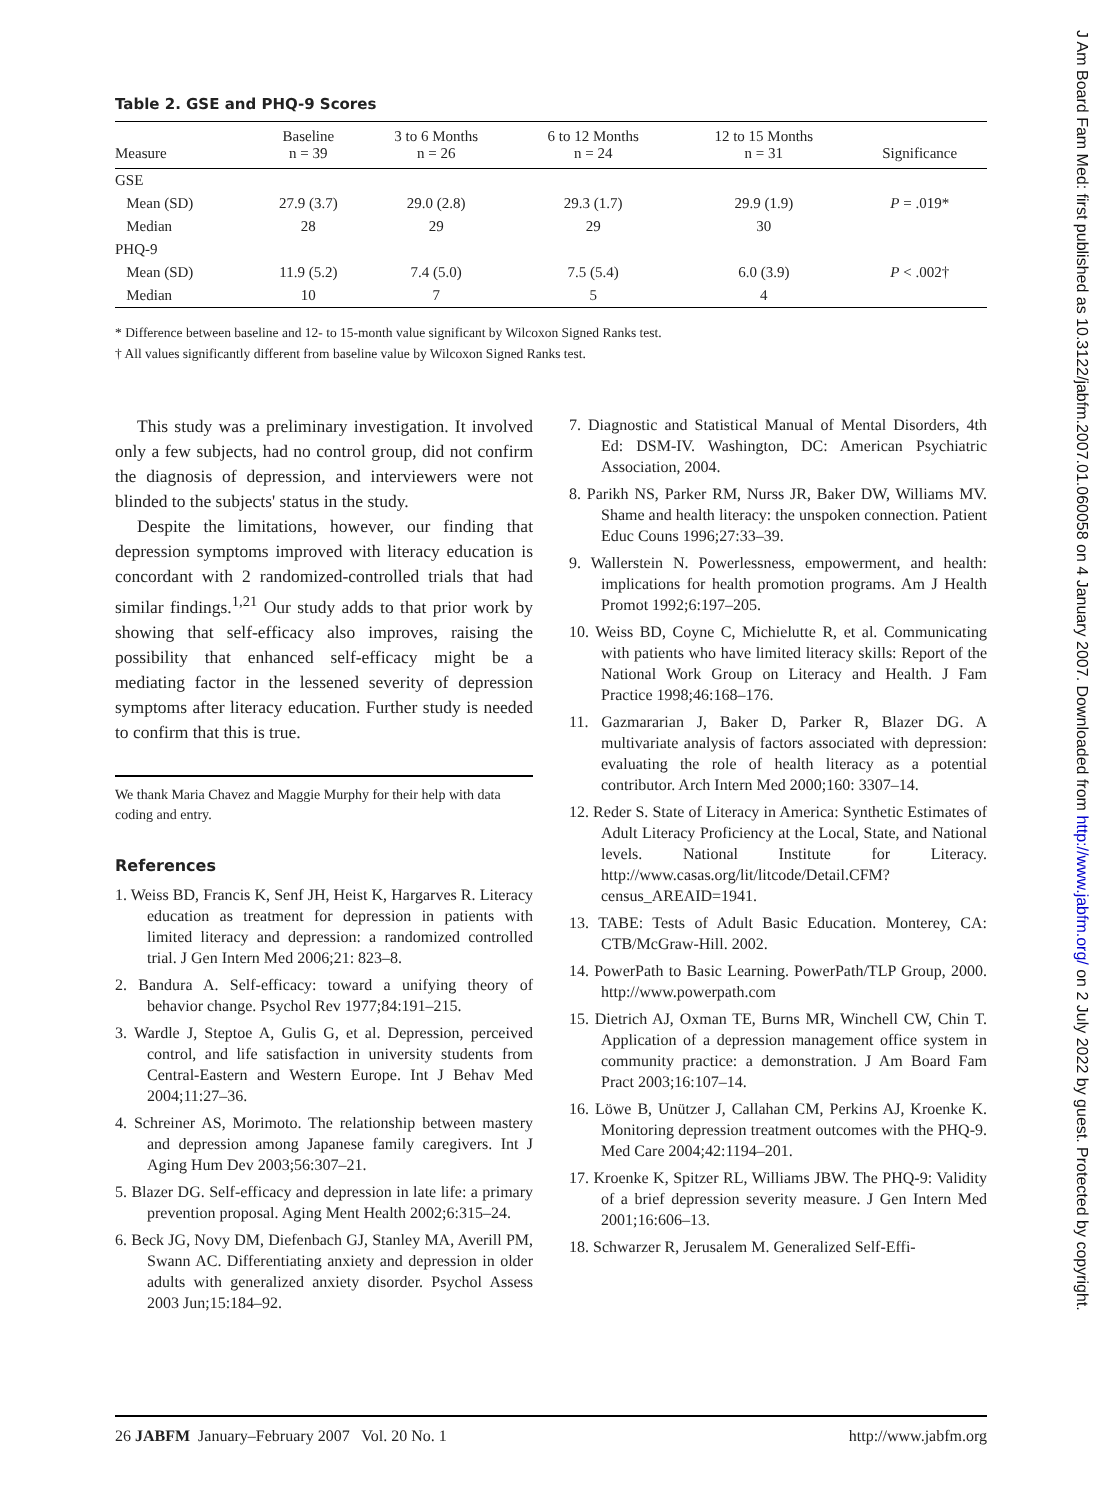Table 2. GSE and PHQ-9 Scores
| Measure | Baseline n = 39 | 3 to 6 Months n = 26 | 6 to 12 Months n = 24 | 12 to 15 Months n = 31 | Significance |
| --- | --- | --- | --- | --- | --- |
| GSE | | | | | |
| Mean (SD) | 27.9 (3.7) | 29.0 (2.8) | 29.3 (1.7) | 29.9 (1.9) | P = .019* |
| Median | 28 | 29 | 29 | 30 | |
| PHQ-9 | | | | | |
| Mean (SD) | 11.9 (5.2) | 7.4 (5.0) | 7.5 (5.4) | 6.0 (3.9) | P < .002† |
| Median | 10 | 7 | 5 | 4 | |
* Difference between baseline and 12- to 15-month value significant by Wilcoxon Signed Ranks test.
† All values significantly different from baseline value by Wilcoxon Signed Ranks test.
This study was a preliminary investigation. It involved only a few subjects, had no control group, did not confirm the diagnosis of depression, and interviewers were not blinded to the subjects' status in the study.
Despite the limitations, however, our finding that depression symptoms improved with literacy education is concordant with 2 randomized-controlled trials that had similar findings.<sup>1,21</sup> Our study adds to that prior work by showing that self-efficacy also improves, raising the possibility that enhanced self-efficacy might be a mediating factor in the lessened severity of depression symptoms after literacy education. Further study is needed to confirm that this is true.
We thank Maria Chavez and Maggie Murphy for their help with data coding and entry.
References
1. Weiss BD, Francis K, Senf JH, Heist K, Hargarves R. Literacy education as treatment for depression in patients with limited literacy and depression: a randomized controlled trial. J Gen Intern Med 2006;21: 823–8.
2. Bandura A. Self-efficacy: toward a unifying theory of behavior change. Psychol Rev 1977;84:191–215.
3. Wardle J, Steptoe A, Gulis G, et al. Depression, perceived control, and life satisfaction in university students from Central-Eastern and Western Europe. Int J Behav Med 2004;11:27–36.
4. Schreiner AS, Morimoto. The relationship between mastery and depression among Japanese family caregivers. Int J Aging Hum Dev 2003;56:307–21.
5. Blazer DG. Self-efficacy and depression in late life: a primary prevention proposal. Aging Ment Health 2002;6:315–24.
6. Beck JG, Novy DM, Diefenbach GJ, Stanley MA, Averill PM, Swann AC. Differentiating anxiety and depression in older adults with generalized anxiety disorder. Psychol Assess 2003 Jun;15:184–92.
7. Diagnostic and Statistical Manual of Mental Disorders, 4th Ed: DSM-IV. Washington, DC: American Psychiatric Association, 2004.
8. Parikh NS, Parker RM, Nurss JR, Baker DW, Williams MV. Shame and health literacy: the unspoken connection. Patient Educ Couns 1996;27:33–39.
9. Wallerstein N. Powerlessness, empowerment, and health: implications for health promotion programs. Am J Health Promot 1992;6:197–205.
10. Weiss BD, Coyne C, Michielutte R, et al. Communicating with patients who have limited literacy skills: Report of the National Work Group on Literacy and Health. J Fam Practice 1998;46:168–176.
11. Gazmararian J, Baker D, Parker R, Blazer DG. A multivariate analysis of factors associated with depression: evaluating the role of health literacy as a potential contributor. Arch Intern Med 2000;160: 3307–14.
12. Reder S. State of Literacy in America: Synthetic Estimates of Adult Literacy Proficiency at the Local, State, and National levels. National Institute for Literacy. http://www.casas.org/lit/litcode/Detail.CFM?census_AREAID=1941.
13. TABE: Tests of Adult Basic Education. Monterey, CA: CTB/McGraw-Hill. 2002.
14. PowerPath to Basic Learning. PowerPath/TLP Group, 2000. http://www.powerpath.com
15. Dietrich AJ, Oxman TE, Burns MR, Winchell CW, Chin T. Application of a depression management office system in community practice: a demonstration. J Am Board Fam Pract 2003;16:107–14.
16. Löwe B, Unützer J, Callahan CM, Perkins AJ, Kroenke K. Monitoring depression treatment outcomes with the PHQ-9. Med Care 2004;42:1194–201.
17. Kroenke K, Spitzer RL, Williams JBW. The PHQ-9: Validity of a brief depression severity measure. J Gen Intern Med 2001;16:606–13.
18. Schwarzer R, Jerusalem M. Generalized Self-Effi-
26 JABFM January–February 2007 Vol. 20 No. 1 http://www.jabfm.org
J Am Board Fam Med: first published as 10.3122/jabfm.2007.01.060058 on 4 January 2007. Downloaded from http://www.jabfm.org/ on 2 July 2022 by guest. Protected by copyright.